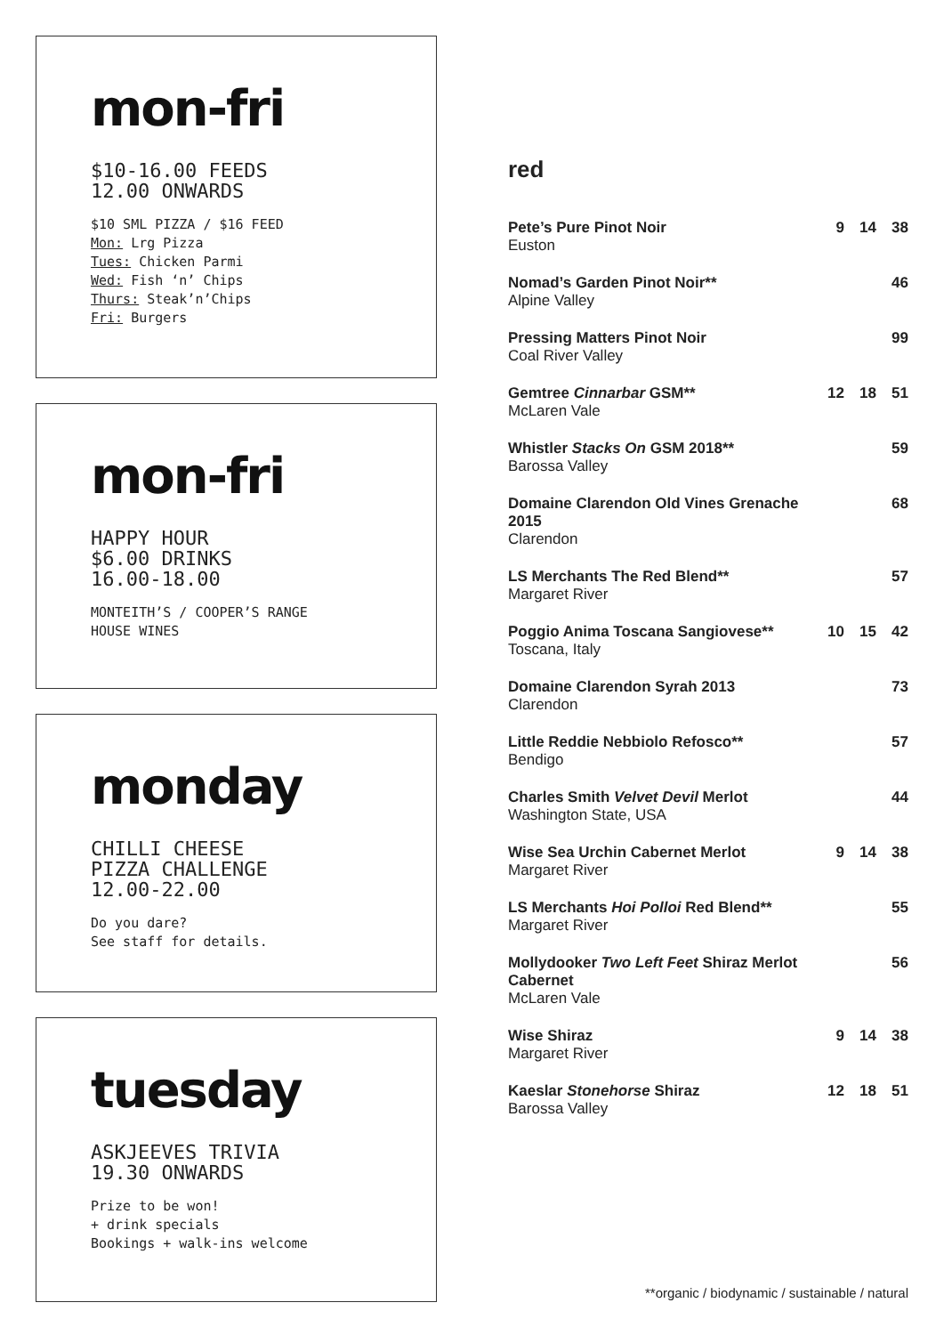mon-fri
$10-16.00 FEEDS
12.00 ONWARDS
$10 SML PIZZA / $16 FEED
Mon: Lrg Pizza
Tues: Chicken Parmi
Wed: Fish ‘n’ Chips
Thurs: Steak’n’Chips
Fri: Burgers
mon-fri
HAPPY HOUR
$6.00 DRINKS
16.00-18.00
MONTEITH’S / COOPER’S RANGE
HOUSE WINES
monday
CHILLI CHEESE
PIZZA CHALLENGE
12.00-22.00
Do you dare?
See staff for details.
tuesday
ASKJEEVES TRIVIA
19.30 ONWARDS
Prize to be won!
+ drink specials
Bookings + walk-ins welcome
red
| Pete’s Pure Pinot Noir Euston | 9 | 14 | 38 |
| Nomad’s Garden Pinot Noir** Alpine Valley | | | 46 |
| Pressing Matters Pinot Noir Coal River Valley | | | 99 |
| Gemtree Cinnarbar GSM** McLaren Vale | 12 | 18 | 51 |
| Whistler Stacks On GSM 2018** Barossa Valley | | | 59 |
| Domaine Clarendon Old Vines Grenache 2015 Clarendon | | | 68 |
| LS Merchants The Red Blend** Margaret River | | | 57 |
| Poggio Anima Toscana Sangiovese** Toscana, Italy | 10 | 15 | 42 |
| Domaine Clarendon Syrah 2013 Clarendon | | | 73 |
| Little Reddie Nebbiolo Refosco** Bendigo | | | 57 |
| Charles Smith Velvet Devil Merlot Washington State, USA | | | 44 |
| Wise Sea Urchin Cabernet Merlot Margaret River | 9 | 14 | 38 |
| LS Merchants Hoi Polloi Red Blend** Margaret River | | | 55 |
| Mollydooker Two Left Feet Shiraz Merlot Cabernet McLaren Vale | | | 56 |
| Wise Shiraz Margaret River | 9 | 14 | 38 |
| Kaeslar Stonehorse Shiraz Barossa Valley | 12 | 18 | 51 |
**organic / biodynamic / sustainable / natural